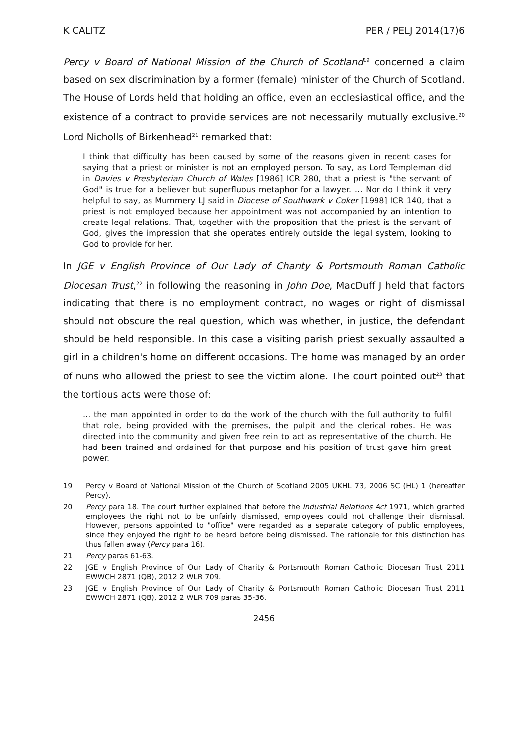K CALITZ PER / PELJ 2014(17)6
Percy v Board of National Mission of the Church of Scotland<sup>19</sup> concerned a claim based on sex discrimination by a former (female) minister of the Church of Scotland. The House of Lords held that holding an office, even an ecclesiastical office, and the existence of a contract to provide services are not necessarily mutually exclusive.<sup>20</sup> Lord Nicholls of Birkenhead<sup>21</sup> remarked that:
I think that difficulty has been caused by some of the reasons given in recent cases for saying that a priest or minister is not an employed person. To say, as Lord Templeman did in Davies v Presbyterian Church of Wales [1986] ICR 280, that a priest is "the servant of God" is true for a believer but superfluous metaphor for a lawyer. … Nor do I think it very helpful to say, as Mummery LJ said in Diocese of Southwark v Coker [1998] ICR 140, that a priest is not employed because her appointment was not accompanied by an intention to create legal relations. That, together with the proposition that the priest is the servant of God, gives the impression that she operates entirely outside the legal system, looking to God to provide for her.
In JGE v English Province of Our Lady of Charity & Portsmouth Roman Catholic Diocesan Trust,<sup>22</sup> in following the reasoning in John Doe, MacDuff J held that factors indicating that there is no employment contract, no wages or right of dismissal should not obscure the real question, which was whether, in justice, the defendant should be held responsible. In this case a visiting parish priest sexually assaulted a girl in a children's home on different occasions. The home was managed by an order of nuns who allowed the priest to see the victim alone. The court pointed out<sup>23</sup> that the tortious acts were those of:
... the man appointed in order to do the work of the church with the full authority to fulfil that role, being provided with the premises, the pulpit and the clerical robes. He was directed into the community and given free rein to act as representative of the church. He had been trained and ordained for that purpose and his position of trust gave him great power.
19 Percy v Board of National Mission of the Church of Scotland 2005 UKHL 73, 2006 SC (HL) 1 (hereafter Percy).
20 Percy para 18. The court further explained that before the Industrial Relations Act 1971, which granted employees the right not to be unfairly dismissed, employees could not challenge their dismissal. However, persons appointed to "office" were regarded as a separate category of public employees, since they enjoyed the right to be heard before being dismissed. The rationale for this distinction has thus fallen away (Percy para 16).
21 Percy paras 61-63.
22 JGE v English Province of Our Lady of Charity & Portsmouth Roman Catholic Diocesan Trust 2011 EWWCH 2871 (QB), 2012 2 WLR 709.
23 JGE v English Province of Our Lady of Charity & Portsmouth Roman Catholic Diocesan Trust 2011 EWWCH 2871 (QB), 2012 2 WLR 709 paras 35-36.
2456